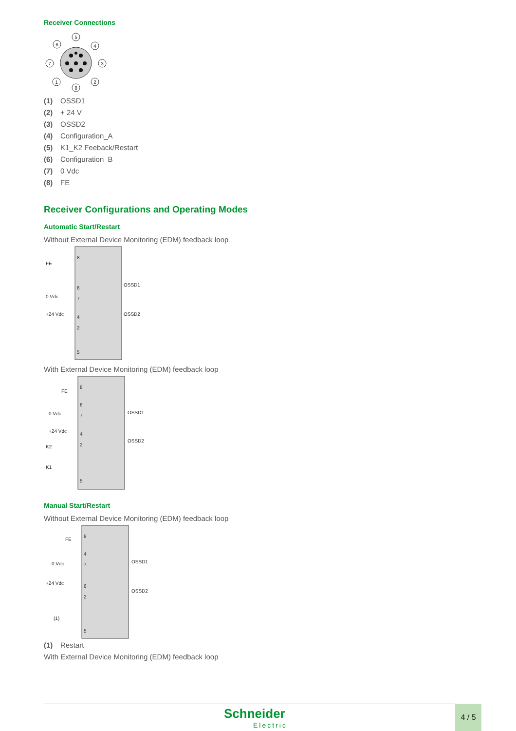Receiver Connections
5
6
4
7
3
1
2
8
(1) OSSD1
(2) + 24 V
(3) OSSD2
(4) Configuration_A
(5) K1_K2 Feeback/Restart
(6) Configuration_B
(7) 0 Vdc
(8) FE
Receiver Configurations and Operating Modes
Automatic Start/Restart
Without External Device Monitoring (EDM) feedback loop
FE
0 Vdc
+24 Vdc
OSSD1
OSSD2
8
6
7
4
2
5
With External Device Monitoring (EDM) feedback loop
FE
0 Vdc
+24 Vdc
K2
K1
OSSD1
OSSD2
8
6
7
4
2
5
Manual Start/Restart
Without External Device Monitoring (EDM) feedback loop
FE
0 Vdc
+24 Vdc
(1)
OSSD1
OSSD2
8
4
7
6
2
5
(1) Restart
With External Device Monitoring (EDM) feedback loop
Schneider
Electric
4 / 5